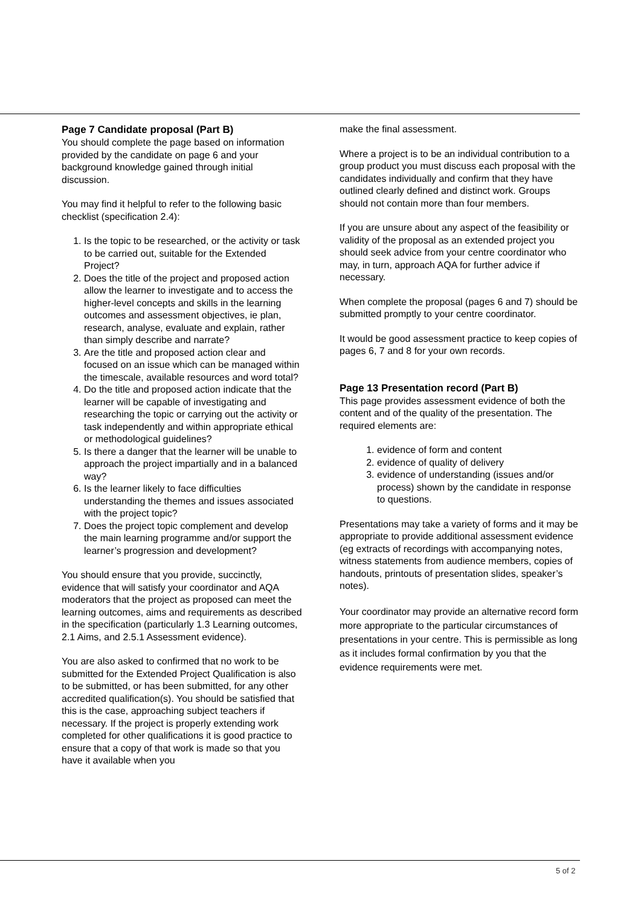Page 7 Candidate proposal (Part B)
You should complete the page based on information provided by the candidate on page 6 and your background knowledge gained through initial discussion.
You may find it helpful to refer to the following basic checklist (specification 2.4):
1. Is the topic to be researched, or the activity or task to be carried out, suitable for the Extended Project?
2. Does the title of the project and proposed action allow the learner to investigate and to access the higher-level concepts and skills in the learning outcomes and assessment objectives, ie plan, research, analyse, evaluate and explain, rather than simply describe and narrate?
3. Are the title and proposed action clear and focused on an issue which can be managed within the timescale, available resources and word total?
4. Do the title and proposed action indicate that the learner will be capable of investigating and researching the topic or carrying out the activity or task independently and within appropriate ethical or methodological guidelines?
5. Is there a danger that the learner will be unable to approach the project impartially and in a balanced way?
6. Is the learner likely to face difficulties understanding the themes and issues associated with the project topic?
7. Does the project topic complement and develop the main learning programme and/or support the learner’s progression and development?
You should ensure that you provide, succinctly, evidence that will satisfy your coordinator and AQA moderators that the project as proposed can meet the learning outcomes, aims and requirements as described in the specification (particularly 1.3 Learning outcomes, 2.1 Aims, and 2.5.1 Assessment evidence).
You are also asked to confirmed that no work to be submitted for the Extended Project Qualification is also to be submitted, or has been submitted, for any other accredited qualification(s). You should be satisfied that this is the case, approaching subject teachers if necessary. If the project is properly extending work completed for other qualifications it is good practice to ensure that a copy of that work is made so that you have it available when you
make the final assessment.
Where a project is to be an individual contribution to a group product you must discuss each proposal with the candidates individually and confirm that they have outlined clearly defined and distinct work. Groups should not contain more than four members.
If you are unsure about any aspect of the feasibility or validity of the proposal as an extended project you should seek advice from your centre coordinator who may, in turn, approach AQA for further advice if necessary.
When complete the proposal (pages 6 and 7) should be submitted promptly to your centre coordinator.
It would be good assessment practice to keep copies of pages 6, 7 and 8 for your own records.
Page 13 Presentation record (Part B)
This page provides assessment evidence of both the content and of the quality of the presentation. The required elements are:
1. evidence of form and content
2. evidence of quality of delivery
3. evidence of understanding (issues and/or process) shown by the candidate in response to questions.
Presentations may take a variety of forms and it may be appropriate to provide additional assessment evidence (eg extracts of recordings with accompanying notes, witness statements from audience members, copies of handouts, printouts of presentation slides, speaker’s notes).
Your coordinator may provide an alternative record form more appropriate to the particular circumstances of presentations in your centre. This is permissible as long as it includes formal confirmation by you that the evidence requirements were met.
5 of 2